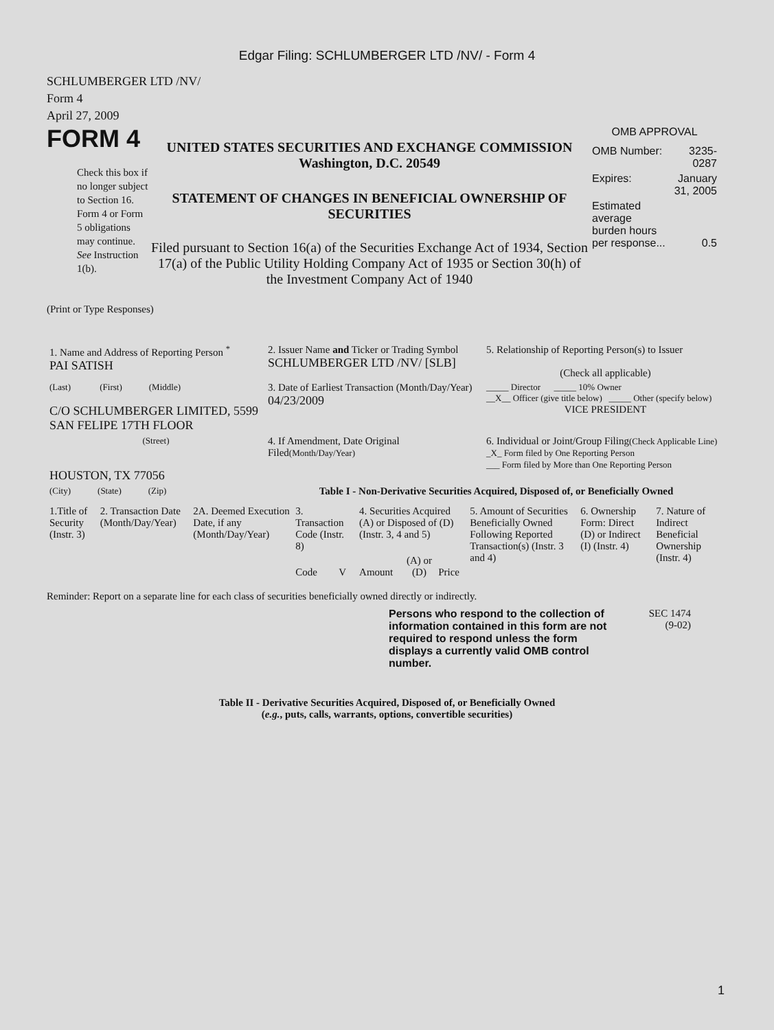Edgar Filing: SCHLUMBERGER LTD /NV/ - Form 4
SCHLUMBERGER LTD /NV/
Form 4
April 27, 2009
FORM 4
Check this box if no longer subject to Section 16. Form 4 or Form 5 obligations may continue. See Instruction 1(b).
UNITED STATES SECURITIES AND EXCHANGE COMMISSION
Washington, D.C. 20549
STATEMENT OF CHANGES IN BENEFICIAL OWNERSHIP OF SECURITIES
Filed pursuant to Section 16(a) of the Securities Exchange Act of 1934, Section 17(a) of the Public Utility Holding Company Act of 1935 or Section 30(h) of the Investment Company Act of 1940
OMB APPROVAL
| OMB Number: | 3235-0287 |
| Expires: | January 31, 2005 |
| Estimated average burden hours per response... | 0.5 |
(Print or Type Responses)
| 1. Name and Address of Reporting Person <sup>*</sup> PAI SATISH | 2. Issuer Name and Ticker or Trading Symbol SCHLUMBERGER LTD /NV/ [SLB] | 5. Relationship of Reporting Person(s) to Issuer (Check all applicable) |
| (Last) (First) (Middle) C/O SCHLUMBERGER LIMITED, 5599 SAN FELIPE 17TH FLOOR | 3. Date of Earliest Transaction (Month/Day/Year) 04/23/2009 | _____ Director _____ 10% Owner __X__ Officer (give title below) _____ Other (specify below) VICE PRESIDENT |
| (Street) HOUSTON, TX 77056 | 4. If Amendment, Date Original Filed (Month/Day/Year) | 6. Individual or Joint/Group Filing (Check Applicable Line) _X_ Form filed by One Reporting Person ___ Form filed by More than One Reporting Person |
| (City) (State) (Zip) | Table I - Non-Derivative Securities Acquired, Disposed of, or Beneficially Owned | |
| 1.Title of Security (Instr. 3) | 2. Transaction Date (Month/Day/Year) | 2A. Deemed Execution Date, if any (Month/Day/Year) | 3. Transaction Code (Instr. 8) | | 4. Securities Acquired (A) or Disposed of (D) (Instr. 3, 4 and 5) | | | 5. Amount of Securities Beneficially Owned Following Reported Transaction(s) (Instr. 3 and 4) | 6. Ownership Form: Direct (D) or Indirect (I) (Instr. 4) | 7. Nature of Indirect Beneficial Ownership (Instr. 4) |
| --- | --- | --- | --- | --- | --- | --- | --- | --- | --- | --- |
| | | | Code | V | Amount | (A) or (D) | Price | | | |
Reminder: Report on a separate line for each class of securities beneficially owned directly or indirectly.
Persons who respond to the collection of information contained in this form are not required to respond unless the form displays a currently valid OMB control number.
SEC 1474
(9-02)
Table II - Derivative Securities Acquired, Disposed of, or Beneficially Owned
(e.g., puts, calls, warrants, options, convertible securities)
1